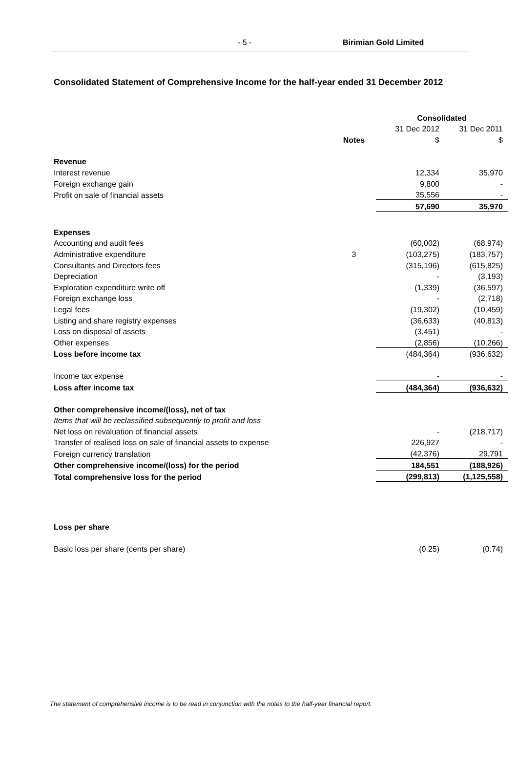- 5 - Birimian Gold Limited
Consolidated Statement of Comprehensive Income for the half-year ended 31 December 2012
| | | Consolidated | |
| | | 31 Dec 2012 | 31 Dec 2011 |
| | Notes | $ | $ |
| Revenue | | | |
| Interest revenue | | 12,334 | 35,970 |
| Foreign exchange gain | | 9,800 | - |
| Profit on sale of financial assets | | 35,556 | - |
| | | 57,690 | 35,970 |
| Expenses | | | |
| Accounting and audit fees | | (60,002) | (68,974) |
| Administrative expenditure | 3 | (103,275) | (183,757) |
| Consultants and Directors fees | | (315,196) | (615,825) |
| Depreciation | | - | (3,193) |
| Exploration expenditure write off | | (1,339) | (36,597) |
| Foreign exchange loss | | - | (2,718) |
| Legal fees | | (19,302) | (10,459) |
| Listing and share registry expenses | | (36,633) | (40,813) |
| Loss on disposal of assets | | (3,451) | - |
| Other expenses | | (2,856) | (10,266) |
| Loss before income tax | | (484,364) | (936,632) |
| Income tax expense | | - | - |
| Loss after income tax | | (484,364) | (936,632) |
| Other comprehensive income/(loss), net of tax | | | |
| Items that will be reclassified subsequently to profit and loss | | | |
| Net loss on revaluation of financial assets | | - | (218,717) |
| Transfer of realised loss on sale of financial assets to expense | | 226,927 | - |
| Foreign currency translation | | (42,376) | 29,791 |
| Other comprehensive income/(loss) for the period | | 184,551 | (188,926) |
| Total comprehensive loss for the period | | (299,813) | (1,125,558) |
| Loss per share | | | |
| Basic loss per share (cents per share) | | (0.25) | (0.74) |
The statement of comprehensive income is to be read in conjunction with the notes to the half-year financial report.